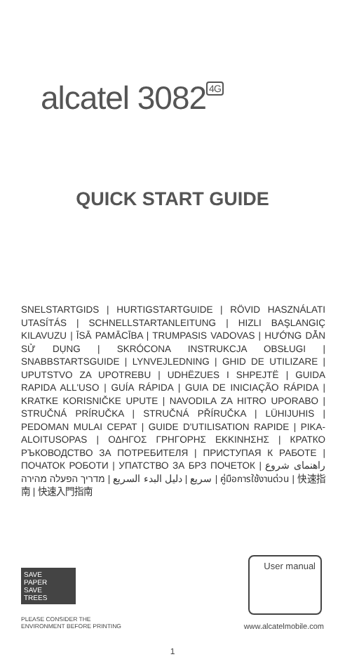alcatel 3082<sup>4G</sup>
QUICK START GUIDE
SNELSTARTGIDS | HURTIGSTARTGUIDE | RÖVID HASZNÁLATI UTASÍTÁS | SCHNELLSTARTANLEITUNG | HIZLI BAŞLANGIÇ KILAVUZU | ĪSĀ PAMĀCĪBA | TRUMPASIS VADOVAS | HƯỚNG DẪN SỬ DỤNG | SKRÓCONA INSTRUKCJA OBSŁUGI | SNABBSTARTSGUIDE | LYNVEJLEDNING | GHID DE UTILIZARE | UPUTSTVO ZA UPOTREBU | UDHËZUES I SHPEJTË | GUIDA RAPIDA ALL'USO | GUÍA RÁPIDA | GUIA DE INICIAÇÃO RÁPIDA | KRATKE KORISNIČKE UPUTE | NAVODILA ZA HITRO UPORABO | STRUČNÁ PRÍRUČKA | STRUČNÁ PŘÍRUČKA | LÜHIJUHIS | PEDOMAN MULAI CEPAT | GUIDE D'UTILISATION RAPIDE | PIKA-ALOITUSOPAS | ΟΔΗΓΟΣ ΓΡΗΓΟΡΗΣ ΕΚΚΙΝΗΣΗΣ | КРАТКО РЪКОВОДСТВО ЗА ПОТРЕБИТЕЛЯ | ПРИСТУПАЯ К РАБОТЕ | ПОЧАТОК РОБОТИ | УПАТСТВО ЗА БРЗ ПОЧЕТОК | راهنمای شروع سریع | دليل البدء السريع | מדריך הפעלה מהירה | คู่มือการใช้งานด่วน | 快速指南 | 快速入門指南
SAVE
PAPER
SAVE
TREES
PLEASE CONSIDER THE
ENVIRONMENT BEFORE PRINTING
User manual
www.alcatelmobile.com
1